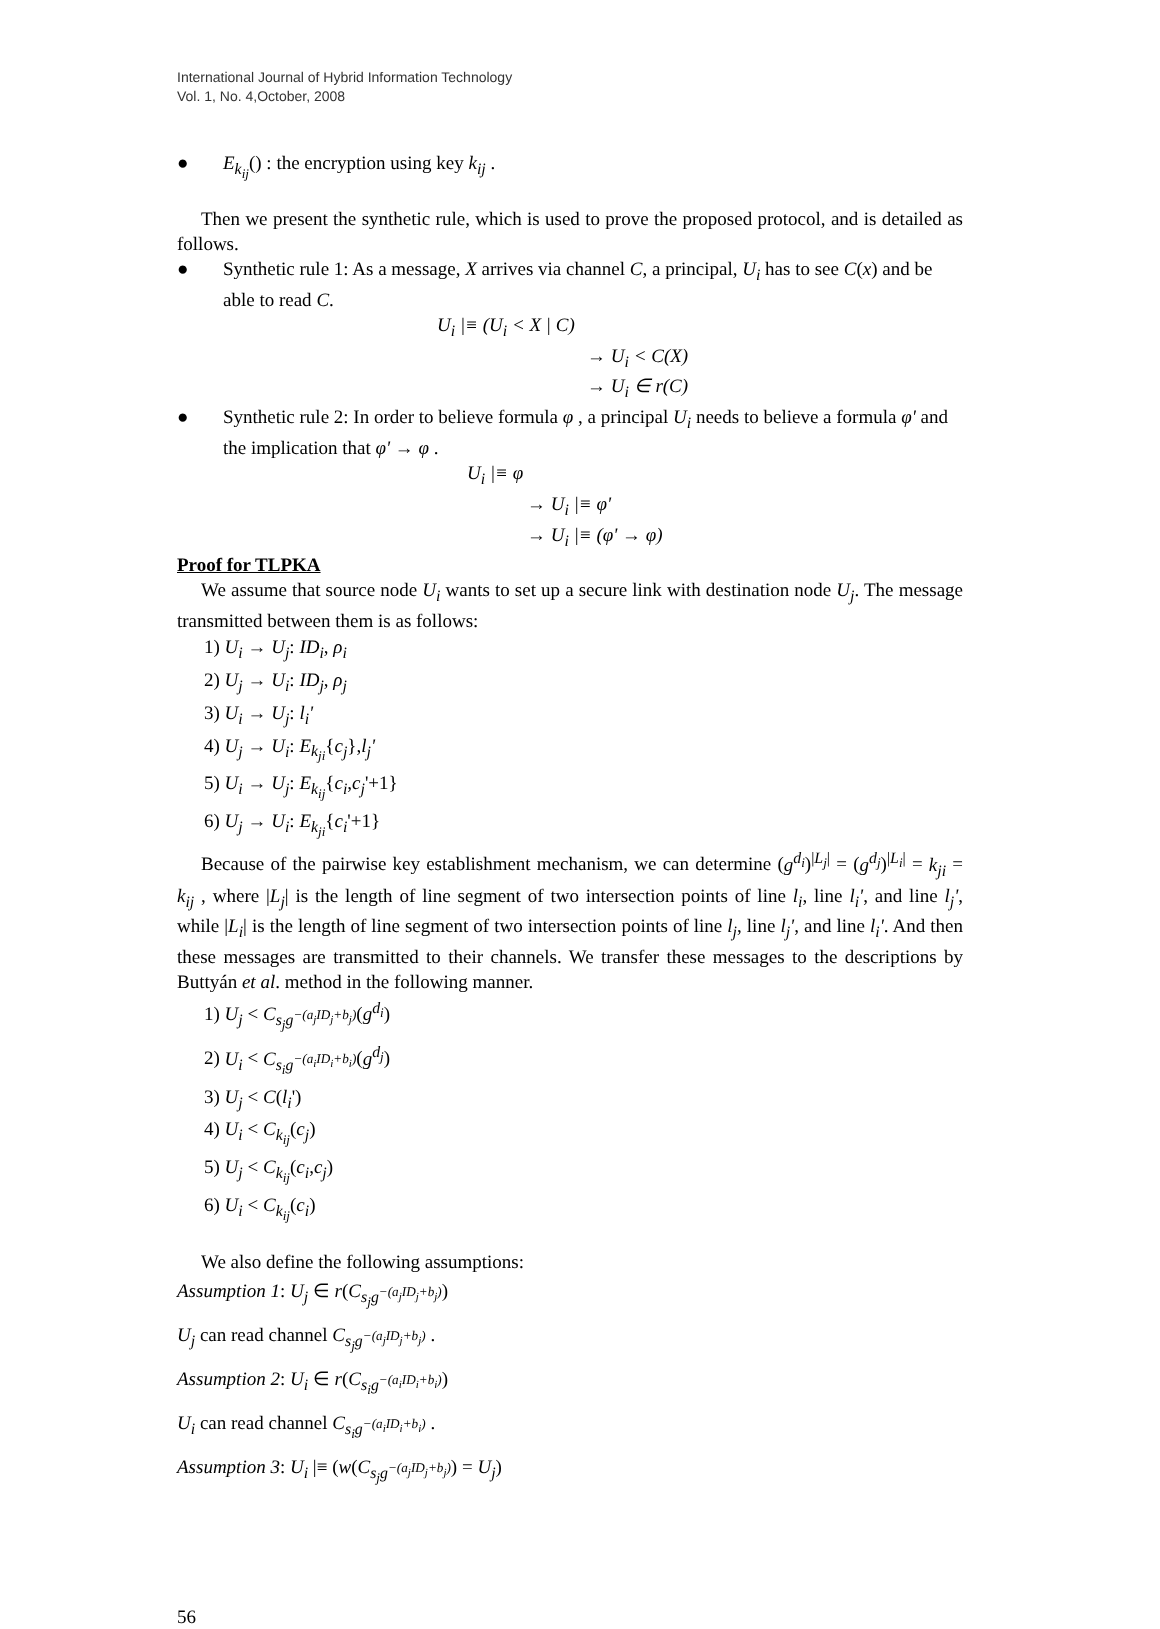International Journal of Hybrid Information Technology
Vol. 1, No. 4,October, 2008
● E<sub>k<sub>ij</sub></sub>() : the encryption using key k<sub>ij</sub> .
Then we present the synthetic rule, which is used to prove the proposed protocol, and is detailed as follows.
● Synthetic rule 1: As a message, X arrives via channel C, a principal, U<sub>i</sub> has to see C(x) and be able to read C.
U<sub>i</sub> |≡ (U<sub>i</sub> < X | C)
→ U<sub>i</sub> < C(X)
→ U<sub>i</sub> ∈ r(C)
● Synthetic rule 2: In order to believe formula φ , a principal U<sub>i</sub> needs to believe a formula φ' and the implication that φ' → φ .
U<sub>i</sub> |≡ φ
→ U<sub>i</sub> |≡ φ'
→ U<sub>i</sub> |≡ (φ' → φ)
Proof for TLPKA
We assume that source node U<sub>i</sub> wants to set up a secure link with destination node U<sub>j</sub>. The message transmitted between them is as follows:
1) U<sub>i</sub> → U<sub>j</sub>: ID<sub>i</sub>, ρ<sub>i</sub>
2) U<sub>j</sub> → U<sub>i</sub>: ID<sub>j</sub>, ρ<sub>j</sub>
3) U<sub>i</sub> → U<sub>j</sub>: l<sub>i</sub>'
4) U<sub>j</sub> → U<sub>i</sub>: E<sub>k<sub>ji</sub></sub>{c<sub>j</sub>},l<sub>j</sub>'
5) U<sub>i</sub> → U<sub>j</sub>: E<sub>k<sub>ij</sub></sub>{c<sub>i</sub>,c<sub>j</sub>'+1}
6) U<sub>j</sub> → U<sub>i</sub>: E<sub>k<sub>ji</sub></sub>{c<sub>i</sub>'+1}
Because of the pairwise key establishment mechanism, we can determine (g<sup>d<sub>i</sub></sup>)<sup>|L<sub>j</sub>|</sup> = (g<sup>d<sub>j</sub></sup>)<sup>|L<sub>i</sub>|</sup> = k<sub>ji</sub> = k<sub>ij</sub> , where |L<sub>j</sub>| is the length of line segment of two intersection points of line l<sub>i</sub>, line l<sub>i</sub>', and line l<sub>j</sub>', while |L<sub>i</sub>| is the length of line segment of two intersection points of line l<sub>j</sub>, line l<sub>j</sub>', and line l<sub>i</sub>'. And then these messages are transmitted to their channels. We transfer these messages to the descriptions by Buttyán et al. method in the following manner.
1) U<sub>j</sub> < C<sub>s<sub>j</sub>g<sup>−(a<sub>j</sub>ID<sub>j</sub>+b<sub>j</sub>)</sup></sub>(g<sup>d<sub>i</sub></sup>)
2) U<sub>i</sub> < C<sub>s<sub>i</sub>g<sup>−(a<sub>i</sub>ID<sub>i</sub>+b<sub>i</sub>)</sup></sub>(g<sup>d<sub>j</sub></sup>)
3) U<sub>j</sub> < C(l<sub>i</sub>')
4) U<sub>i</sub> < C<sub>k<sub>ij</sub></sub>(c<sub>j</sub>)
5) U<sub>j</sub> < C<sub>k<sub>ij</sub></sub>(c<sub>i</sub>,c<sub>j</sub>)
6) U<sub>i</sub> < C<sub>k<sub>ij</sub></sub>(c<sub>i</sub>)
We also define the following assumptions:
Assumption 1: U<sub>j</sub> ∈ r(C<sub>s<sub>j</sub>g<sup>−(a<sub>j</sub>ID<sub>j</sub>+b<sub>j</sub>)</sup></sub>)
U<sub>j</sub> can read channel C<sub>s<sub>j</sub>g<sup>−(a<sub>j</sub>ID<sub>j</sub>+b<sub>j</sub>)</sup></sub> .
Assumption 2: U<sub>i</sub> ∈ r(C<sub>s<sub>i</sub>g<sup>−(a<sub>i</sub>ID<sub>i</sub>+b<sub>i</sub>)</sup></sub>)
U<sub>i</sub> can read channel C<sub>s<sub>i</sub>g<sup>−(a<sub>i</sub>ID<sub>i</sub>+b<sub>i</sub>)</sup></sub> .
Assumption 3: U<sub>i</sub> |≡ (w(C<sub>s<sub>j</sub>g<sup>−(a<sub>j</sub>ID<sub>j</sub>+b<sub>j</sub>)</sup></sub>) = U<sub>j</sub>)
56